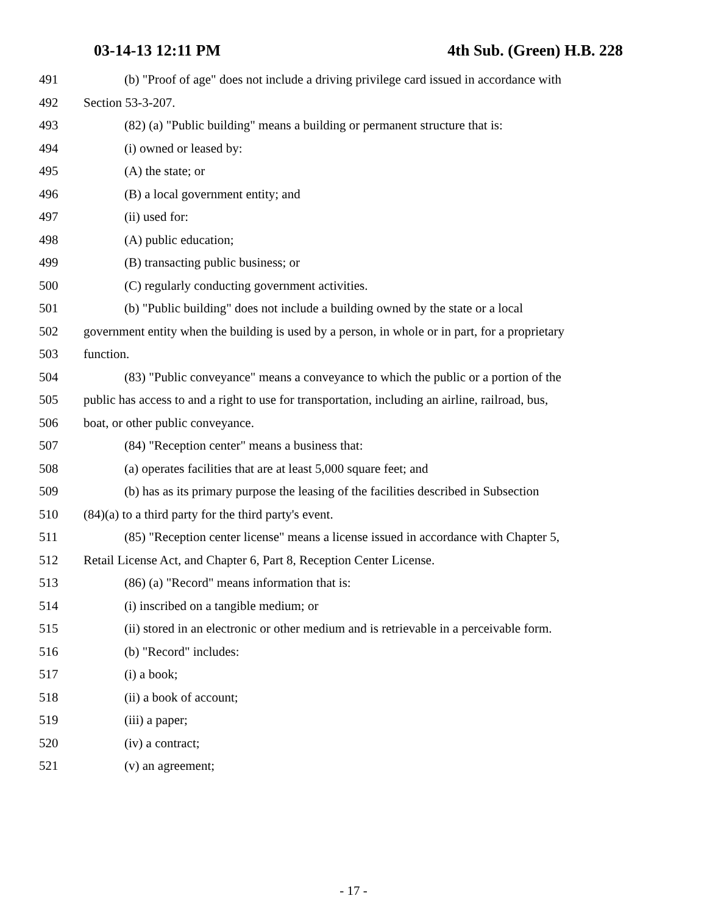03-14-13 12:11 PM 4th Sub. (Green) H.B. 228
491 (b) "Proof of age" does not include a driving privilege card issued in accordance with
492 Section 53-3-207.
493 (82) (a) "Public building" means a building or permanent structure that is:
494 (i) owned or leased by:
495 (A) the state; or
496 (B) a local government entity; and
497 (ii) used for:
498 (A) public education;
499 (B) transacting public business; or
500 (C) regularly conducting government activities.
501 (b) "Public building" does not include a building owned by the state or a local
502 government entity when the building is used by a person, in whole or in part, for a proprietary
503 function.
504 (83) "Public conveyance" means a conveyance to which the public or a portion of the
505 public has access to and a right to use for transportation, including an airline, railroad, bus,
506 boat, or other public conveyance.
507 (84) "Reception center" means a business that:
508 (a) operates facilities that are at least 5,000 square feet; and
509 (b) has as its primary purpose the leasing of the facilities described in Subsection
510 (84)(a) to a third party for the third party's event.
511 (85) "Reception center license" means a license issued in accordance with Chapter 5,
512 Retail License Act, and Chapter 6, Part 8, Reception Center License.
513 (86) (a) "Record" means information that is:
514 (i) inscribed on a tangible medium; or
515 (ii) stored in an electronic or other medium and is retrievable in a perceivable form.
516 (b) "Record" includes:
517 (i) a book;
518 (ii) a book of account;
519 (iii) a paper;
520 (iv) a contract;
521 (v) an agreement;
- 17 -